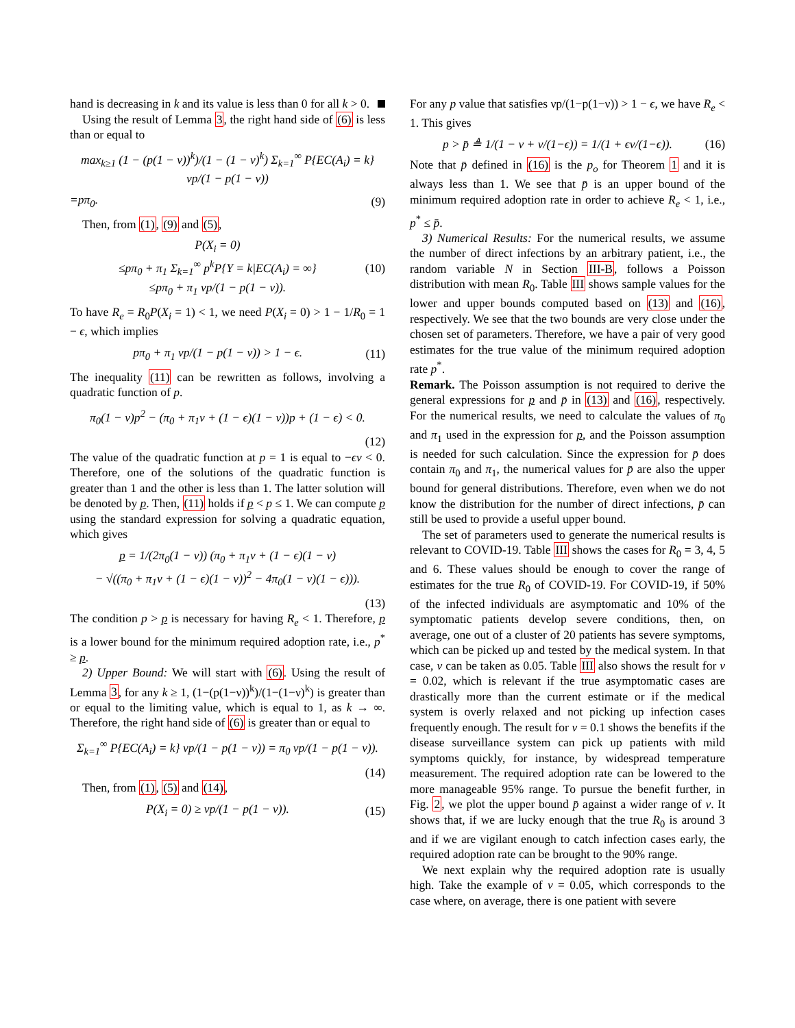hand is decreasing in k and its value is less than 0 for all k > 0.
Using the result of Lemma 3, the right hand side of (6) is less than or equal to
max<sub>k≥1</sub> (1 − (p(1 − ν))<sup>k</sup>)/(1 − (1 − ν)<sup>k</sup>) Σ<sub>k=1</sub><sup>∞</sup> P{EC(A<sub>i</sub>) = k} νp/(1 − p(1 − ν))
=pπ<sub>0</sub>. (9)
Then, from (1), (9) and (5),
P(X<sub>i</sub> = 0)
≤pπ<sub>0</sub> + π<sub>1</sub> Σ<sub>k=1</sub><sup>∞</sup> p<sup>k</sup>P{Y = k|EC(A<sub>i</sub>) = ∞}
≤pπ<sub>0</sub> + π<sub>1</sub> νp/(1 − p(1 − ν)). (10)
To have R<sub>e</sub> = R<sub>0</sub>P(X<sub>i</sub> = 1) < 1, we need P(X<sub>i</sub> = 0) > 1 − 1/R<sub>0</sub> = 1 − ϵ, which implies
pπ<sub>0</sub> + π<sub>1</sub> νp/(1 − p(1 − ν)) > 1 − ϵ. (11)
The inequality (11) can be rewritten as follows, involving a quadratic function of p.
π<sub>0</sub>(1 − ν)p<sup>2</sup> − (π<sub>0</sub> + π<sub>1</sub>ν + (1 − ϵ)(1 − ν))p + (1 − ϵ) < 0.
(12)
The value of the quadratic function at p = 1 is equal to −ϵν < 0. Therefore, one of the solutions of the quadratic function is greater than 1 and the other is less than 1. The latter solution will be denoted by p. Then, (11) holds if p < p ≤ 1. We can compute p using the standard expression for solving a quadratic equation, which gives
p = 1/(2π<sub>0</sub>(1 − ν)) (π<sub>0</sub> + π<sub>1</sub>ν + (1 − ϵ)(1 − ν)
− √((π<sub>0</sub> + π<sub>1</sub>ν + (1 − ϵ)(1 − ν))<sup>2</sup> − 4π<sub>0</sub>(1 − ν)(1 − ϵ))).
(13)
The condition p > p is necessary for having R<sub>e</sub> < 1. Therefore, p is a lower bound for the minimum required adoption rate, i.e., p<sup>*</sup> ≥ p.
2) Upper Bound: We will start with (6). Using the result of Lemma 3, for any k ≥ 1, (1−(p(1−ν))<sup>k</sup>)/(1−(1−ν)<sup>k</sup>) is greater than or equal to the limiting value, which is equal to 1, as k → ∞. Therefore, the right hand side of (6) is greater than or equal to
Σ<sub>k=1</sub><sup>∞</sup> P{EC(A<sub>i</sub>) = k} νp/(1 − p(1 − ν)) = π<sub>0</sub> νp/(1 − p(1 − ν)).
(14)
Then, from (1), (5) and (14),
P(X<sub>i</sub> = 0) ≥ νp/(1 − p(1 − ν)). (15)
For any p value that satisfies νp/(1−p(1−ν)) > 1 − ϵ, we have R<sub>e</sub> < 1. This gives
p > p̄ ≜ 1/(1 − ν + ν/(1−ϵ)) = 1/(1 + ϵν/(1−ϵ)). (16)
Note that p̄ defined in (16) is the p<sub>o</sub> for Theorem 1 and it is always less than 1. We see that p̄ is an upper bound of the minimum required adoption rate in order to achieve R<sub>e</sub> < 1, i.e., p<sup>*</sup> ≤ p̄.
3) Numerical Results: For the numerical results, we assume the number of direct infections by an arbitrary patient, i.e., the random variable N in Section III-B, follows a Poisson distribution with mean R<sub>0</sub>. Table III shows sample values for the lower and upper bounds computed based on (13) and (16), respectively. We see that the two bounds are very close under the chosen set of parameters. Therefore, we have a pair of very good estimates for the true value of the minimum required adoption rate p<sup>*</sup>.
Remark. The Poisson assumption is not required to derive the general expressions for p and p̄ in (13) and (16), respectively. For the numerical results, we need to calculate the values of π<sub>0</sub> and π<sub>1</sub> used in the expression for p, and the Poisson assumption is needed for such calculation. Since the expression for p̄ does contain π<sub>0</sub> and π<sub>1</sub>, the numerical values for p̄ are also the upper bound for general distributions. Therefore, even when we do not know the distribution for the number of direct infections, p̄ can still be used to provide a useful upper bound.
The set of parameters used to generate the numerical results is relevant to COVID-19. Table III shows the cases for R<sub>0</sub> = 3, 4, 5 and 6. These values should be enough to cover the range of estimates for the true R<sub>0</sub> of COVID-19. For COVID-19, if 50% of the infected individuals are asymptomatic and 10% of the symptomatic patients develop severe conditions, then, on average, one out of a cluster of 20 patients has severe symptoms, which can be picked up and tested by the medical system. In that case, ν can be taken as 0.05. Table III also shows the result for ν = 0.02, which is relevant if the true asymptomatic cases are drastically more than the current estimate or if the medical system is overly relaxed and not picking up infection cases frequently enough. The result for ν = 0.1 shows the benefits if the disease surveillance system can pick up patients with mild symptoms quickly, for instance, by widespread temperature measurement. The required adoption rate can be lowered to the more manageable 95% range. To pursue the benefit further, in Fig. 2, we plot the upper bound p̄ against a wider range of ν. It shows that, if we are lucky enough that the true R<sub>0</sub> is around 3 and if we are vigilant enough to catch infection cases early, the required adoption rate can be brought to the 90% range.
We next explain why the required adoption rate is usually high. Take the example of ν = 0.05, which corresponds to the case where, on average, there is one patient with severe